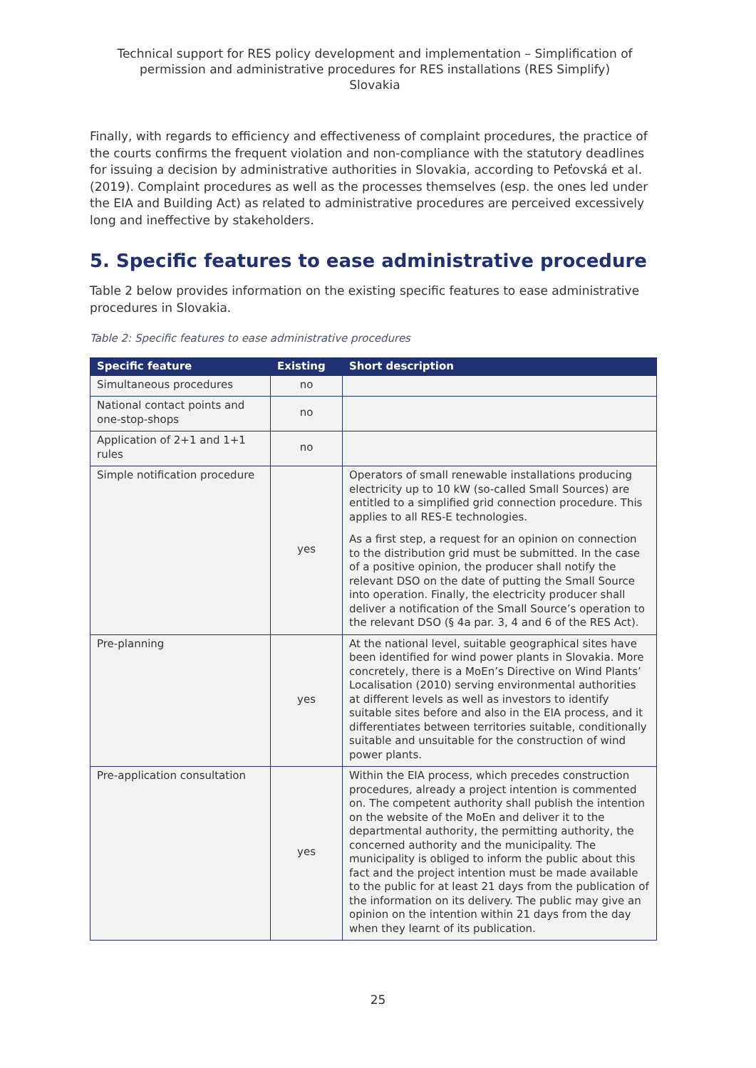Technical support for RES policy development and implementation – Simplification of permission and administrative procedures for RES installations (RES Simplify)
Slovakia
Finally, with regards to efficiency and effectiveness of complaint procedures, the practice of the courts confirms the frequent violation and non-compliance with the statutory deadlines for issuing a decision by administrative authorities in Slovakia, according to Peťovská et al. (2019). Complaint procedures as well as the processes themselves (esp. the ones led under the EIA and Building Act) as related to administrative procedures are perceived excessively long and ineffective by stakeholders.
5. Specific features to ease administrative procedure
Table 2 below provides information on the existing specific features to ease administrative procedures in Slovakia.
Table 2: Specific features to ease administrative procedures
| Specific feature | Existing | Short description |
| --- | --- | --- |
| Simultaneous procedures | no | |
| National contact points and one-stop-shops | no | |
| Application of 2+1 and 1+1 rules | no | |
| Simple notification procedure | yes | Operators of small renewable installations producing electricity up to 10 kW (so-called Small Sources) are entitled to a simplified grid connection procedure. This applies to all RES-E technologies. As a first step, a request for an opinion on connection to the distribution grid must be submitted. In the case of a positive opinion, the producer shall notify the relevant DSO on the date of putting the Small Source into operation. Finally, the electricity producer shall deliver a notification of the Small Source’s operation to the relevant DSO (§ 4a par. 3, 4 and 6 of the RES Act). |
| Pre-planning | yes | At the national level, suitable geographical sites have been identified for wind power plants in Slovakia. More concretely, there is a MoEn’s Directive on Wind Plants’ Localisation (2010) serving environmental authorities at different levels as well as investors to identify suitable sites before and also in the EIA process, and it differentiates between territories suitable, conditionally suitable and unsuitable for the construction of wind power plants. |
| Pre-application consultation | yes | Within the EIA process, which precedes construction procedures, already a project intention is commented on. The competent authority shall publish the intention on the website of the MoEn and deliver it to the departmental authority, the permitting authority, the concerned authority and the municipality. The municipality is obliged to inform the public about this fact and the project intention must be made available to the public for at least 21 days from the publication of the information on its delivery. The public may give an opinion on the intention within 21 days from the day when they learnt of its publication. |
25